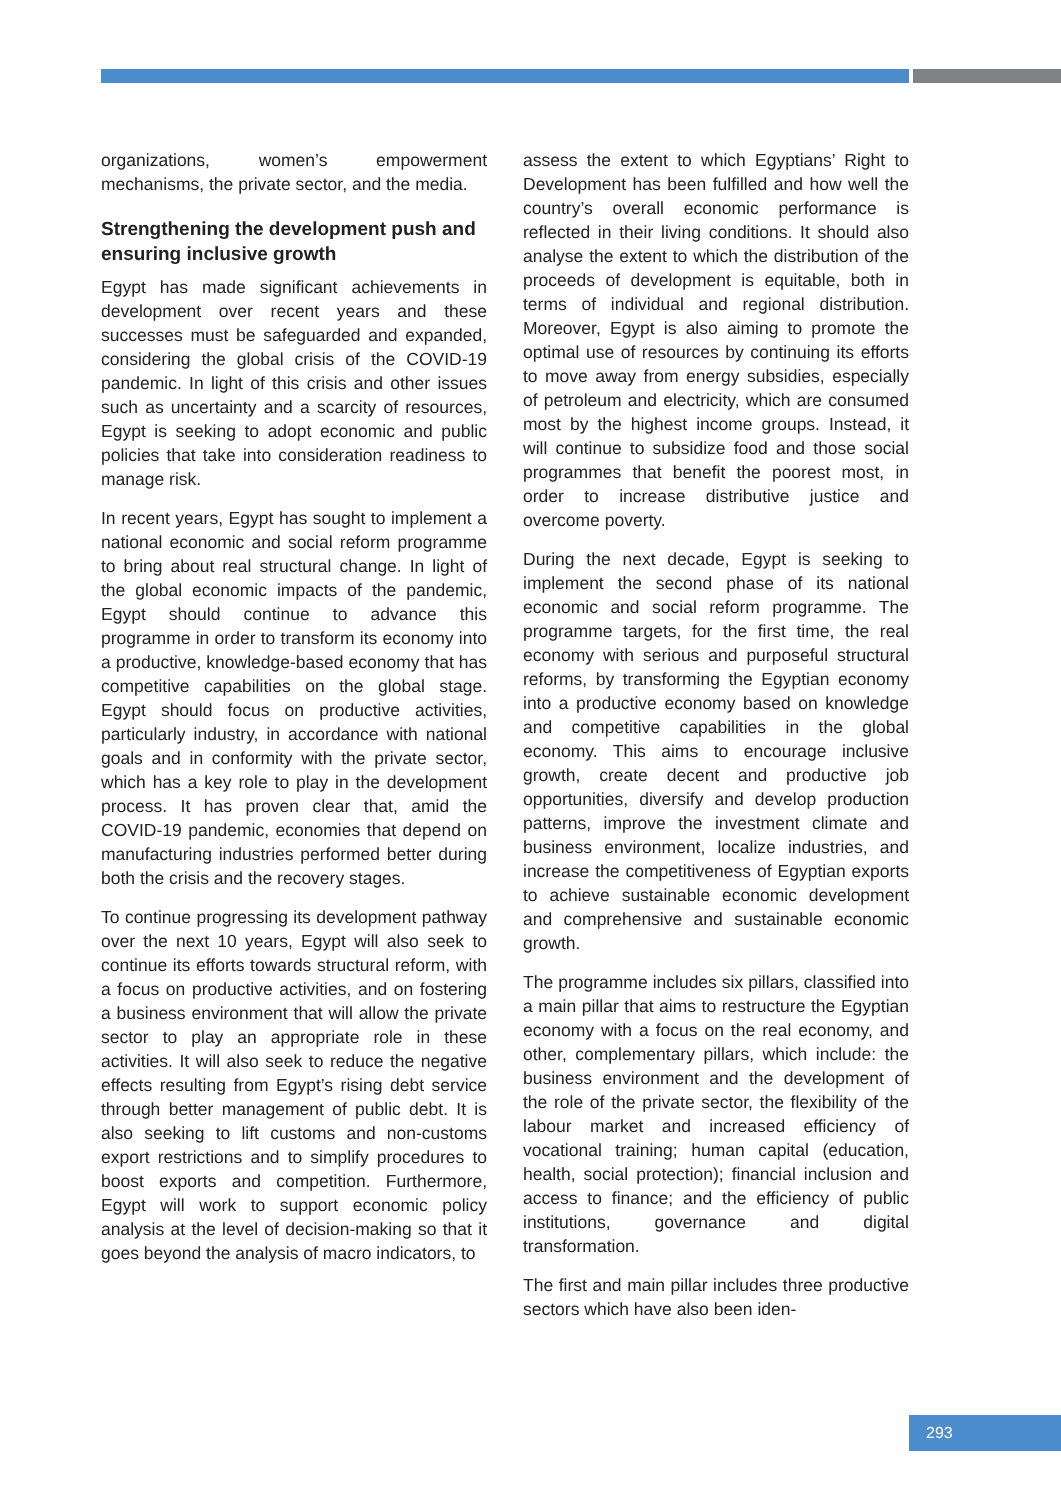organizations, women’s empowerment mechanisms, the private sector, and the media.
Strengthening the development push and ensuring inclusive growth
Egypt has made significant achievements in development over recent years and these successes must be safeguarded and expanded, considering the global crisis of the COVID-19 pandemic. In light of this crisis and other issues such as uncertainty and a scarcity of resources, Egypt is seeking to adopt economic and public policies that take into consideration readiness to manage risk.
In recent years, Egypt has sought to implement a national economic and social reform programme to bring about real structural change. In light of the global economic impacts of the pandemic, Egypt should continue to advance this programme in order to transform its economy into a productive, knowledge-based economy that has competitive capabilities on the global stage. Egypt should focus on productive activities, particularly industry, in accordance with national goals and in conformity with the private sector, which has a key role to play in the development process. It has proven clear that, amid the COVID-19 pandemic, economies that depend on manufacturing industries performed better during both the crisis and the recovery stages.
To continue progressing its development pathway over the next 10 years, Egypt will also seek to continue its efforts towards structural reform, with a focus on productive activities, and on fostering a business environment that will allow the private sector to play an appropriate role in these activities. It will also seek to reduce the negative effects resulting from Egypt’s rising debt service through better management of public debt. It is also seeking to lift customs and non-customs export restrictions and to simplify procedures to boost exports and competition. Furthermore, Egypt will work to support economic policy analysis at the level of decision-making so that it goes beyond the analysis of macro indicators, to
assess the extent to which Egyptians’ Right to Development has been fulfilled and how well the country’s overall economic performance is reflected in their living conditions. It should also analyse the extent to which the distribution of the proceeds of development is equitable, both in terms of individual and regional distribution. Moreover, Egypt is also aiming to promote the optimal use of resources by continuing its efforts to move away from energy subsidies, especially of petroleum and electricity, which are consumed most by the highest income groups. Instead, it will continue to subsidize food and those social programmes that benefit the poorest most, in order to increase distributive justice and overcome poverty.
During the next decade, Egypt is seeking to implement the second phase of its national economic and social reform programme. The programme targets, for the first time, the real economy with serious and purposeful structural reforms, by transforming the Egyptian economy into a productive economy based on knowledge and competitive capabilities in the global economy. This aims to encourage inclusive growth, create decent and productive job opportunities, diversify and develop production patterns, improve the investment climate and business environment, localize industries, and increase the competitiveness of Egyptian exports to achieve sustainable economic development and comprehensive and sustainable economic growth.
The programme includes six pillars, classified into a main pillar that aims to restructure the Egyptian economy with a focus on the real economy, and other, complementary pillars, which include: the business environment and the development of the role of the private sector, the flexibility of the labour market and increased efficiency of vocational training; human capital (education, health, social protection); financial inclusion and access to finance; and the efficiency of public institutions, governance and digital transformation.
The first and main pillar includes three productive sectors which have also been iden-
293